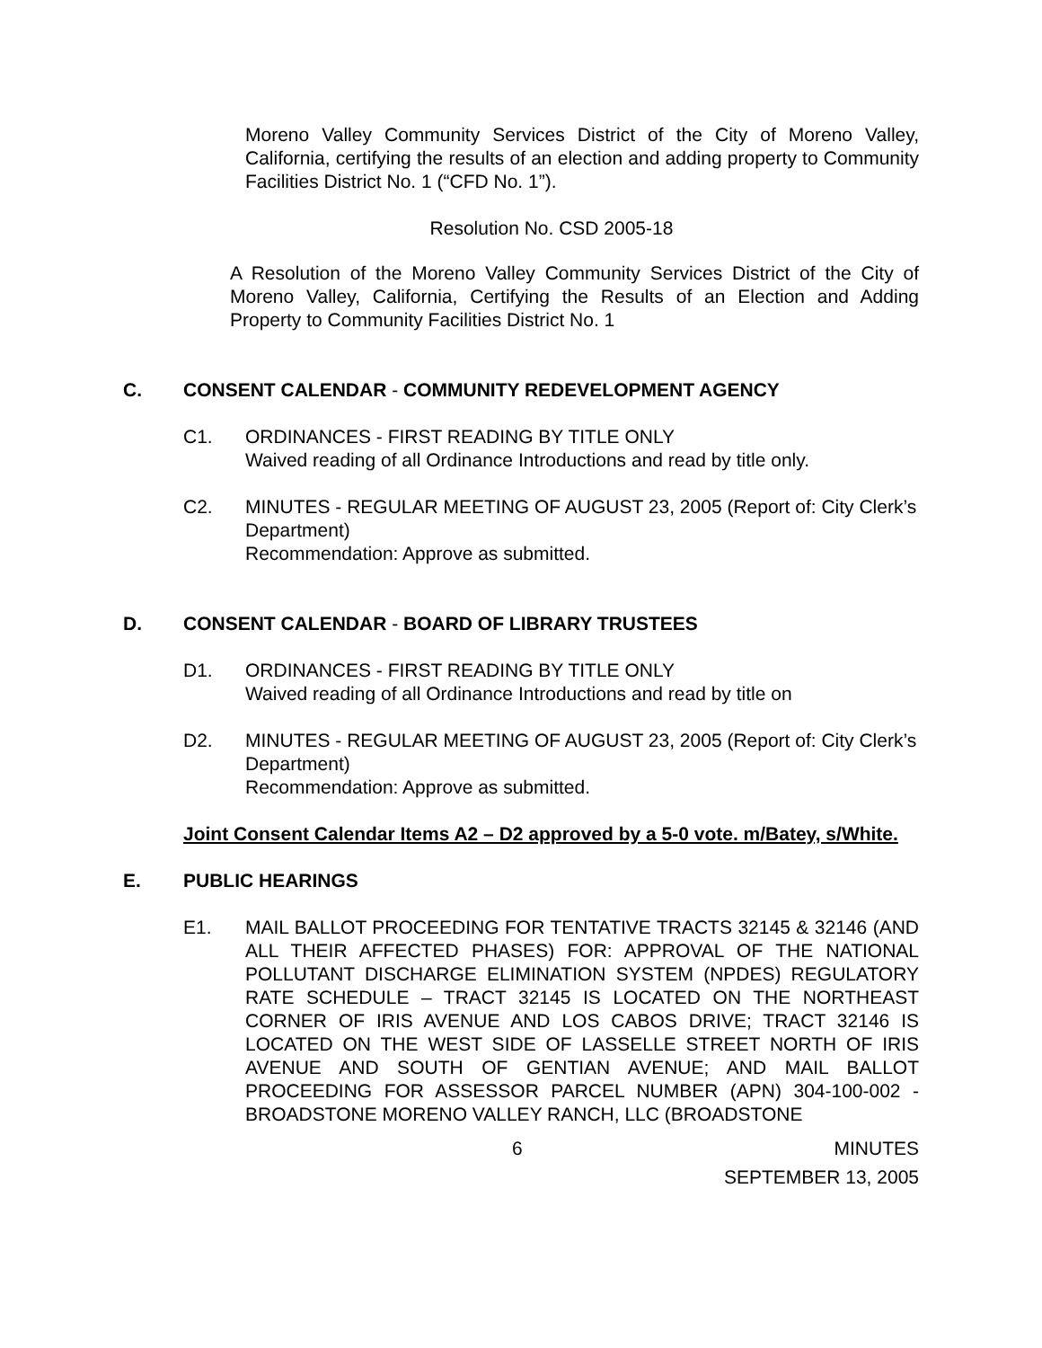Moreno Valley Community Services District of the City of Moreno Valley, California, certifying the results of an election and adding property to Community Facilities District No. 1 (“CFD No. 1”).
Resolution No. CSD 2005-18
A Resolution of the Moreno Valley Community Services District of the City of Moreno Valley, California, Certifying the Results of an Election and Adding Property to Community Facilities District No. 1
C. CONSENT CALENDAR - COMMUNITY REDEVELOPMENT AGENCY
C1. ORDINANCES - FIRST READING BY TITLE ONLY
Waived reading of all Ordinance Introductions and read by title only.
C2. MINUTES - REGULAR MEETING OF AUGUST 23, 2005 (Report of: City Clerk’s Department)
Recommendation: Approve as submitted.
D. CONSENT CALENDAR - BOARD OF LIBRARY TRUSTEES
D1. ORDINANCES - FIRST READING BY TITLE ONLY
Waived reading of all Ordinance Introductions and read by title on
D2. MINUTES - REGULAR MEETING OF AUGUST 23, 2005 (Report of: City Clerk’s Department)
Recommendation: Approve as submitted.
Joint Consent Calendar Items A2 – D2 approved by a 5-0 vote. m/Batey, s/White.
E. PUBLIC HEARINGS
E1. MAIL BALLOT PROCEEDING FOR TENTATIVE TRACTS 32145 & 32146 (AND ALL THEIR AFFECTED PHASES) FOR: APPROVAL OF THE NATIONAL POLLUTANT DISCHARGE ELIMINATION SYSTEM (NPDES) REGULATORY RATE SCHEDULE – TRACT 32145 IS LOCATED ON THE NORTHEAST CORNER OF IRIS AVENUE AND LOS CABOS DRIVE; TRACT 32146 IS LOCATED ON THE WEST SIDE OF LASSELLE STREET NORTH OF IRIS AVENUE AND SOUTH OF GENTIAN AVENUE; AND MAIL BALLOT PROCEEDING FOR ASSESSOR PARCEL NUMBER (APN) 304-100-002 - BROADSTONE MORENO VALLEY RANCH, LLC (BROADSTONE
6 MINUTES
SEPTEMBER 13, 2005